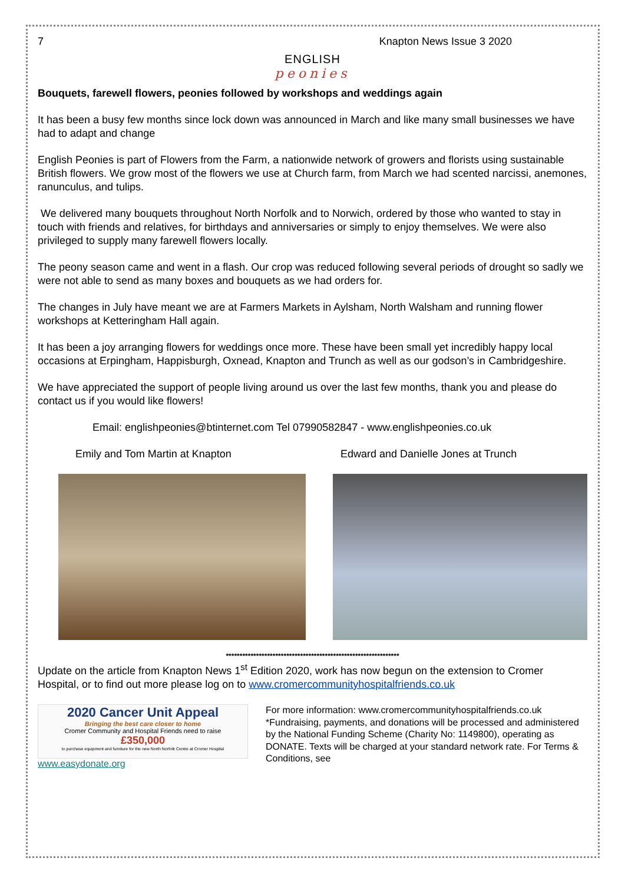7 Knapton News Issue 3 2020
ENGLISH
peonies
Bouquets, farewell flowers, peonies followed by workshops and weddings again
It has been a busy few months since lock down was announced in March and like many small businesses we have had to adapt and change
English Peonies is part of Flowers from the Farm, a nationwide network of growers and florists using sustainable British flowers. We grow most of the flowers we use at Church farm, from March we had scented narcissi, anemones, ranunculus, and tulips.
We delivered many bouquets throughout North Norfolk and to Norwich, ordered by those who wanted to stay in touch with friends and relatives, for birthdays and anniversaries or simply to enjoy themselves. We were also privileged to supply many farewell flowers locally.
The peony season came and went in a flash. Our crop was reduced following several periods of drought so sadly we were not able to send as many boxes and bouquets as we had orders for.
The changes in July have meant we are at Farmers Markets in Aylsham, North Walsham and running flower workshops at Ketteringham Hall again.
It has been a joy arranging flowers for weddings once more. These have been small yet incredibly happy local occasions at Erpingham, Happisburgh, Oxnead, Knapton and Trunch as well as our godson’s in Cambridgeshire.
We have appreciated the support of people living around us over the last few months, thank you and please do contact us if you would like flowers!
Email: englishpeonies@btinternet.com Tel 07990582847 - www.englishpeonies.co.uk
Emily and Tom Martin at Knapton Edward and Danielle Jones at Trunch
***************************************************************
Update on the article from Knapton News 1<sup>st</sup> Edition 2020, work has now begun on the extension to Cromer Hospital, or to find out more please log on to www.cromercommunityhospitalfriends.co.uk
2020 Cancer Unit Appeal
Bringing the best care closer to home
Cromer Community and Hospital Friends need to raise
£350,000
to purchase equipment and furniture for the new North Norfolk Centre at Cromer Hospital
www.easydonate.org
For more information: www.cromercommunityhospitalfriends.co.uk *Fundraising, payments, and donations will be processed and administered by the National Funding Scheme (Charity No: 1149800), operating as DONATE. Texts will be charged at your standard network rate. For Terms & Conditions, see